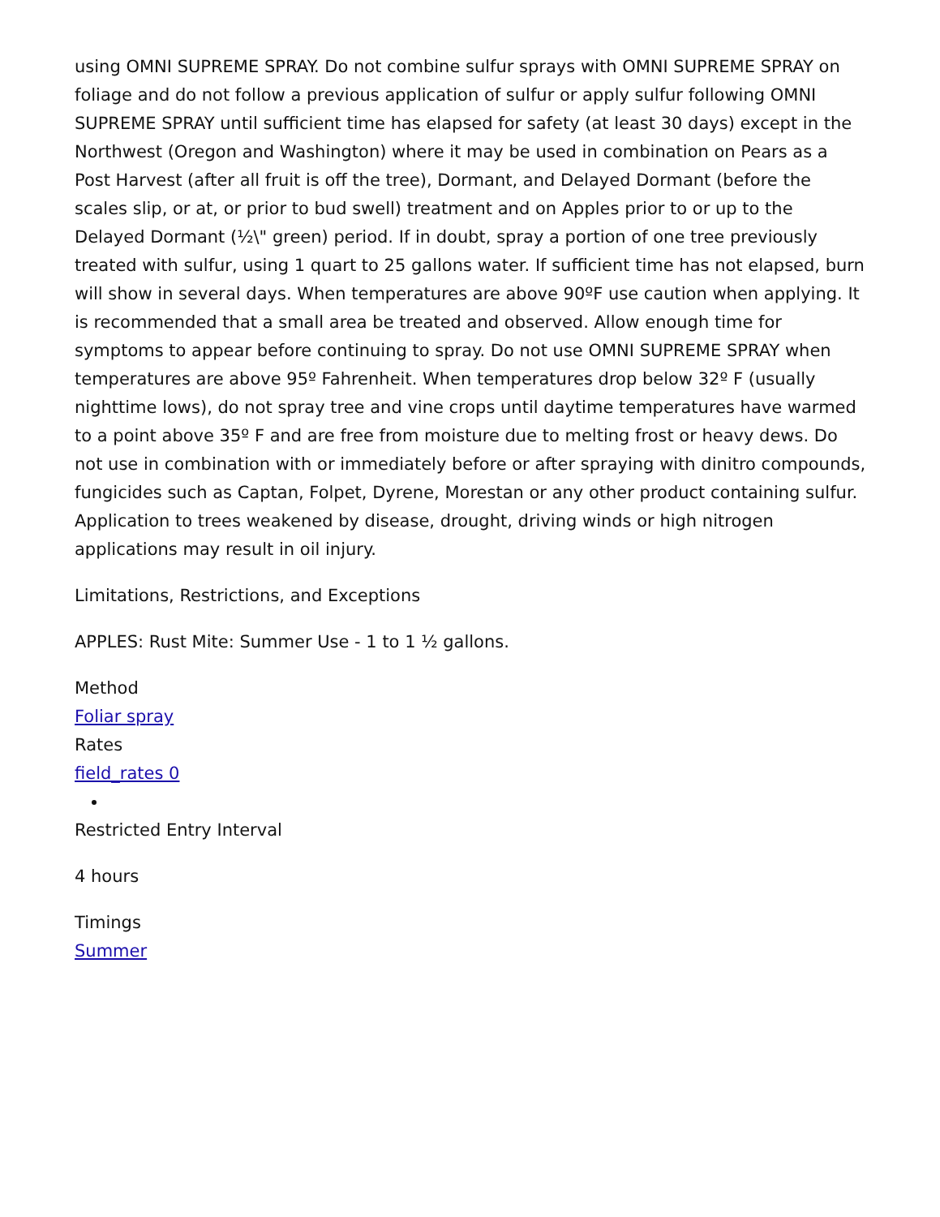using OMNI SUPREME SPRAY. Do not combine sulfur sprays with OMNI SUPREME SPRAY on foliage and do not follow a previous application of sulfur or apply sulfur following OMNI SUPREME SPRAY until sufficient time has elapsed for safety (at least 30 days) except in the Northwest (Oregon and Washington) where it may be used in combination on Pears as a Post Harvest (after all fruit is off the tree), Dormant, and Delayed Dormant (before the scales slip, or at, or prior to bud swell) treatment and on Apples prior to or up to the Delayed Dormant (½\" green) period. If in doubt, spray a portion of one tree previously treated with sulfur, using 1 quart to 25 gallons water. If sufficient time has not elapsed, burn will show in several days. When temperatures are above 90ºF use caution when applying. It is recommended that a small area be treated and observed. Allow enough time for symptoms to appear before continuing to spray. Do not use OMNI SUPREME SPRAY when temperatures are above 95º Fahrenheit. When temperatures drop below 32º F (usually nighttime lows), do not spray tree and vine crops until daytime temperatures have warmed to a point above 35º F and are free from moisture due to melting frost or heavy dews. Do not use in combination with or immediately before or after spraying with dinitro compounds, fungicides such as Captan, Folpet, Dyrene, Morestan or any other product containing sulfur. Application to trees weakened by disease, drought, driving winds or high nitrogen applications may result in oil injury.
Limitations, Restrictions, and Exceptions
APPLES: Rust Mite: Summer Use - 1 to 1 ½ gallons.
Method
Foliar spray
Rates
field_rates 0
Restricted Entry Interval
4 hours
Timings
Summer